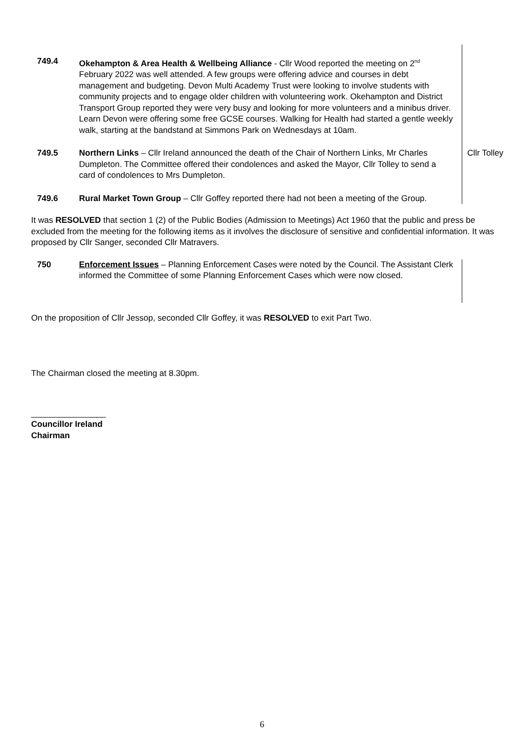| 749.4 | Okehampton & Area Health & Wellbeing Alliance - Cllr Wood reported the meeting on 2<sup>nd</sup> February 2022 was well attended. A few groups were offering advice and courses in debt management and budgeting. Devon Multi Academy Trust were looking to involve students with community projects and to engage older children with volunteering work. Okehampton and District Transport Group reported they were very busy and looking for more volunteers and a minibus driver. Learn Devon were offering some free GCSE courses. Walking for Health had started a gentle weekly walk, starting at the bandstand at Simmons Park on Wednesdays at 10am. | |
| 749.5 | Northern Links – Cllr Ireland announced the death of the Chair of Northern Links, Mr Charles Dumpleton. The Committee offered their condolences and asked the Mayor, Cllr Tolley to send a card of condolences to Mrs Dumpleton. | Cllr Tolley |
| 749.6 | Rural Market Town Group – Cllr Goffey reported there had not been a meeting of the Group. | |
It was RESOLVED that section 1 (2) of the Public Bodies (Admission to Meetings) Act 1960 that the public and press be excluded from the meeting for the following items as it involves the disclosure of sensitive and confidential information. It was proposed by Cllr Sanger, seconded Cllr Matravers.
| 750 | Enforcement Issues – Planning Enforcement Cases were noted by the Council. The Assistant Clerk informed the Committee of some Planning Enforcement Cases which were now closed. | |
On the proposition of Cllr Jessop, seconded Cllr Goffey, it was RESOLVED to exit Part Two.
The Chairman closed the meeting at 8.30pm.
________________
Councillor Ireland
Chairman
6